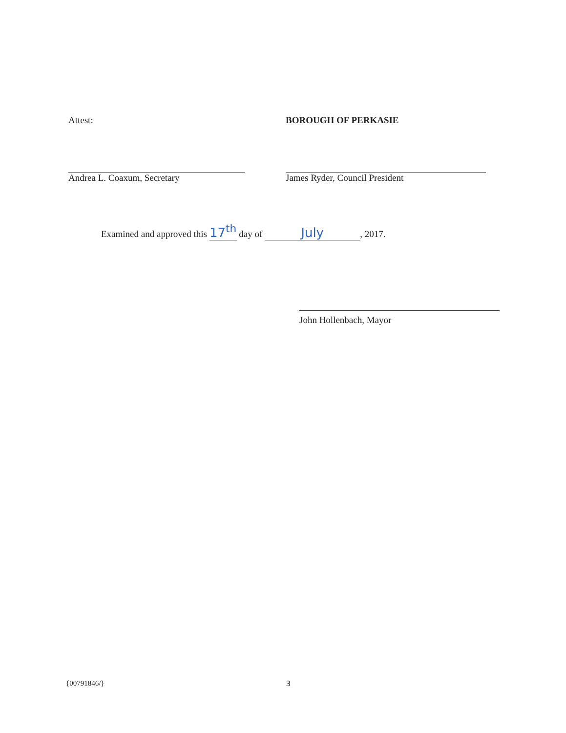Attest:
Andrea L. Coaxum, Secretary
BOROUGH OF PERKASIE
James Ryder, Council President
Examined and approved this 17<sup>th</sup> day of July, 2017.
John Hollenbach, Mayor
{00791846/} 3